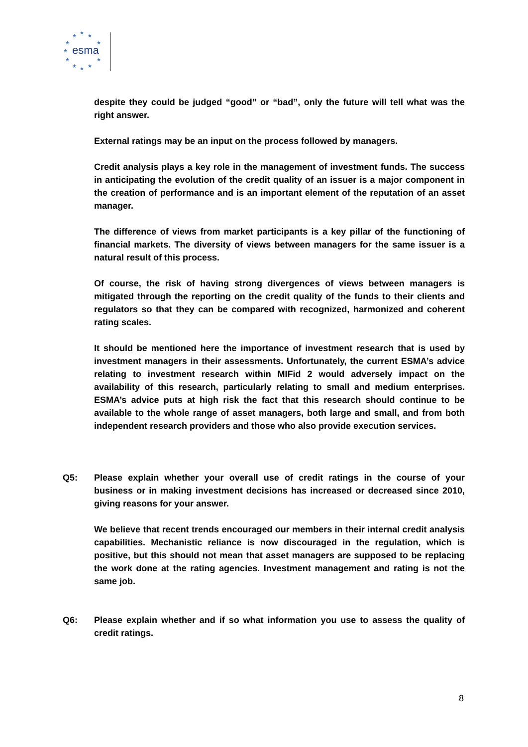★
★
★
★ ★
★ esma
★ ★
★ ★ ★
despite they could be judged “good” or “bad”, only the future will tell what was the right answer.
External ratings may be an input on the process followed by managers.
Credit analysis plays a key role in the management of investment funds. The success in anticipating the evolution of the credit quality of an issuer is a major component in the creation of performance and is an important element of the reputation of an asset manager.
The difference of views from market participants is a key pillar of the functioning of financial markets. The diversity of views between managers for the same issuer is a natural result of this process.
Of course, the risk of having strong divergences of views between managers is mitigated through the reporting on the credit quality of the funds to their clients and regulators so that they can be compared with recognized, harmonized and coherent rating scales.
It should be mentioned here the importance of investment research that is used by investment managers in their assessments. Unfortunately, the current ESMA’s advice relating to investment research within MIFid 2 would adversely impact on the availability of this research, particularly relating to small and medium enterprises. ESMA’s advice puts at high risk the fact that this research should continue to be available to the whole range of asset managers, both large and small, and from both independent research providers and those who also provide execution services.
Q5: Please explain whether your overall use of credit ratings in the course of your business or in making investment decisions has increased or decreased since 2010, giving reasons for your answer.
We believe that recent trends encouraged our members in their internal credit analysis capabilities. Mechanistic reliance is now discouraged in the regulation, which is positive, but this should not mean that asset managers are supposed to be replacing the work done at the rating agencies. Investment management and rating is not the same job.
Q6: Please explain whether and if so what information you use to assess the quality of credit ratings.
8